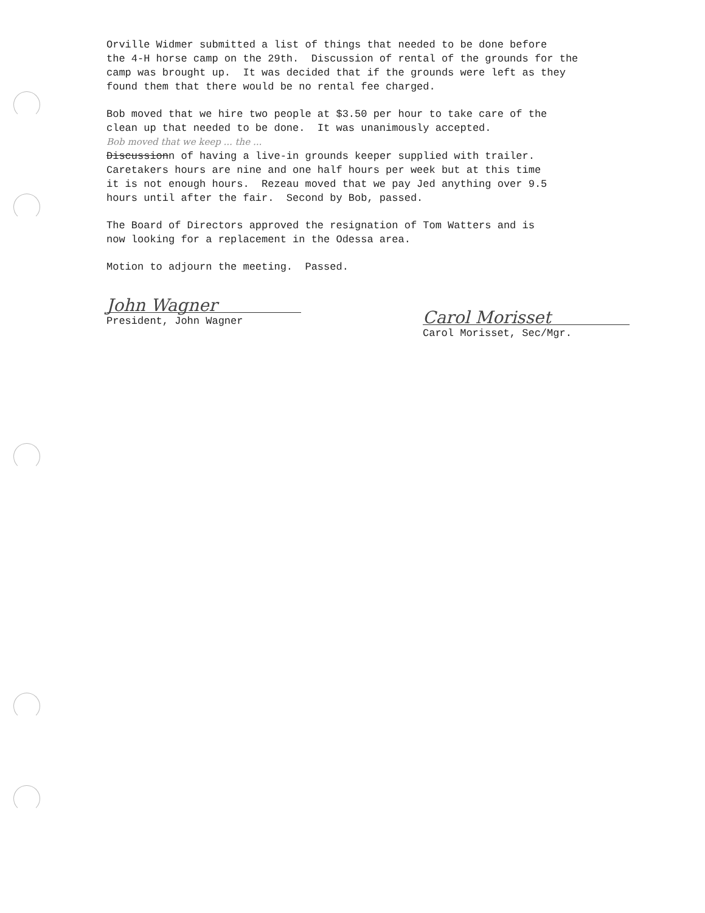Orville Widmer submitted a list of things that needed to be done before the 4-H horse camp on the 29th. Discussion of rental of the grounds for the camp was brought up. It was decided that if the grounds were left as they found them that there would be no rental fee charged.
Bob moved that we hire two people at $3.50 per hour to take care of the clean up that needed to be done. It was unanimously accepted. Bob moved that we keep ... the ... Discussionn of having a live-in grounds keeper supplied with trailer. Caretakers hours are nine and one half hours per week but at this time it is not enough hours. Rezeau moved that we pay Jed anything over 9.5 hours until after the fair. Second by Bob, passed.
The Board of Directors approved the resignation of Tom Watters and is now looking for a replacement in the Odessa area.
Motion to adjourn the meeting. Passed.
John Wagner
President, John Wagner
Carol Morisset
Carol Morisset, Sec/Mgr.